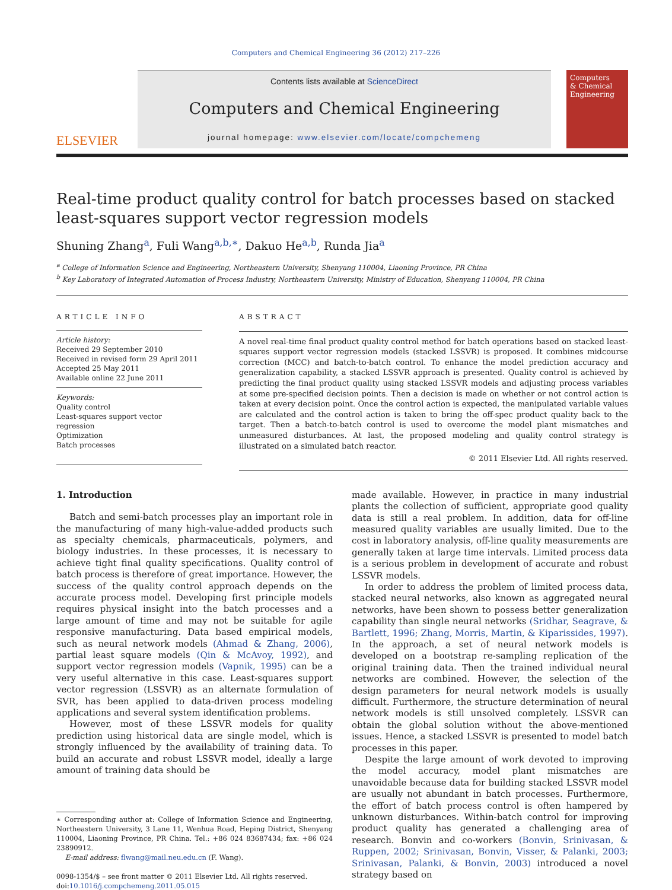Computers and Chemical Engineering 36 (2012) 217–226
ELSEVIER
Contents lists available at ScienceDirect
Computers and Chemical Engineering
journal homepage: www.elsevier.com/locate/compchemeng
Computers
& Chemical
Engineering
Real-time product quality control for batch processes based on stacked least-squares support vector regression models
Shuning Zhang<sup>a</sup>, Fuli Wang<sup>a,b,∗</sup>, Dakuo He<sup>a,b</sup>, Runda Jia<sup>a</sup>
<sup>a</sup> College of Information Science and Engineering, Northeastern University, Shenyang 110004, Liaoning Province, PR China
<sup>b</sup> Key Laboratory of Integrated Automation of Process Industry, Northeastern University, Ministry of Education, Shenyang 110004, PR China
ARTICLE INFO
Article history:
Received 29 September 2010
Received in revised form 29 April 2011
Accepted 25 May 2011
Available online 22 June 2011
Keywords:
Quality control
Least-squares support vector regression
Optimization
Batch processes
ABSTRACT
A novel real-time final product quality control method for batch operations based on stacked least-squares support vector regression models (stacked LSSVR) is proposed. It combines midcourse correction (MCC) and batch-to-batch control. To enhance the model prediction accuracy and generalization capability, a stacked LSSVR approach is presented. Quality control is achieved by predicting the final product quality using stacked LSSVR models and adjusting process variables at some pre-specified decision points. Then a decision is made on whether or not control action is taken at every decision point. Once the control action is expected, the manipulated variable values are calculated and the control action is taken to bring the off-spec product quality back to the target. Then a batch-to-batch control is used to overcome the model plant mismatches and unmeasured disturbances. At last, the proposed modeling and quality control strategy is illustrated on a simulated batch reactor.
© 2011 Elsevier Ltd. All rights reserved.
1. Introduction
Batch and semi-batch processes play an important role in the manufacturing of many high-value-added products such as specialty chemicals, pharmaceuticals, polymers, and biology industries. In these processes, it is necessary to achieve tight final quality specifications. Quality control of batch process is therefore of great importance. However, the success of the quality control approach depends on the accurate process model. Developing first principle models requires physical insight into the batch processes and a large amount of time and may not be suitable for agile responsive manufacturing. Data based empirical models, such as neural network models (Ahmad & Zhang, 2006), partial least square models (Qin & McAvoy, 1992), and support vector regression models (Vapnik, 1995) can be a very useful alternative in this case. Least-squares support vector regression (LSSVR) as an alternate formulation of SVR, has been applied to data-driven process modeling applications and several system identification problems.
However, most of these LSSVR models for quality prediction using historical data are single model, which is strongly influenced by the availability of training data. To build an accurate and robust LSSVR model, ideally a large amount of training data should be
∗ Corresponding author at: College of Information Science and Engineering, Northeastern University, 3 Lane 11, Wenhua Road, Heping District, Shenyang 110004, Liaoning Province, PR China. Tel.: +86 024 83687434; fax: +86 024 23890912.
E-mail address: flwang@mail.neu.edu.cn (F. Wang).
0098-1354/$ – see front matter © 2011 Elsevier Ltd. All rights reserved.
doi:10.1016/j.compchemeng.2011.05.015
made available. However, in practice in many industrial plants the collection of sufficient, appropriate good quality data is still a real problem. In addition, data for off-line measured quality variables are usually limited. Due to the cost in laboratory analysis, off-line quality measurements are generally taken at large time intervals. Limited process data is a serious problem in development of accurate and robust LSSVR models.
In order to address the problem of limited process data, stacked neural networks, also known as aggregated neural networks, have been shown to possess better generalization capability than single neural networks (Sridhar, Seagrave, & Bartlett, 1996; Zhang, Morris, Martin, & Kiparissides, 1997). In the approach, a set of neural network models is developed on a bootstrap re-sampling replication of the original training data. Then the trained individual neural networks are combined. However, the selection of the design parameters for neural network models is usually difficult. Furthermore, the structure determination of neural network models is still unsolved completely. LSSVR can obtain the global solution without the above-mentioned issues. Hence, a stacked LSSVR is presented to model batch processes in this paper.
Despite the large amount of work devoted to improving the model accuracy, model plant mismatches are unavoidable because data for building stacked LSSVR model are usually not abundant in batch processes. Furthermore, the effort of batch process control is often hampered by unknown disturbances. Within-batch control for improving product quality has generated a challenging area of research. Bonvin and co-workers (Bonvin, Srinivasan, & Ruppen, 2002; Srinivasan, Bonvin, Visser, & Palanki, 2003; Srinivasan, Palanki, & Bonvin, 2003) introduced a novel strategy based on